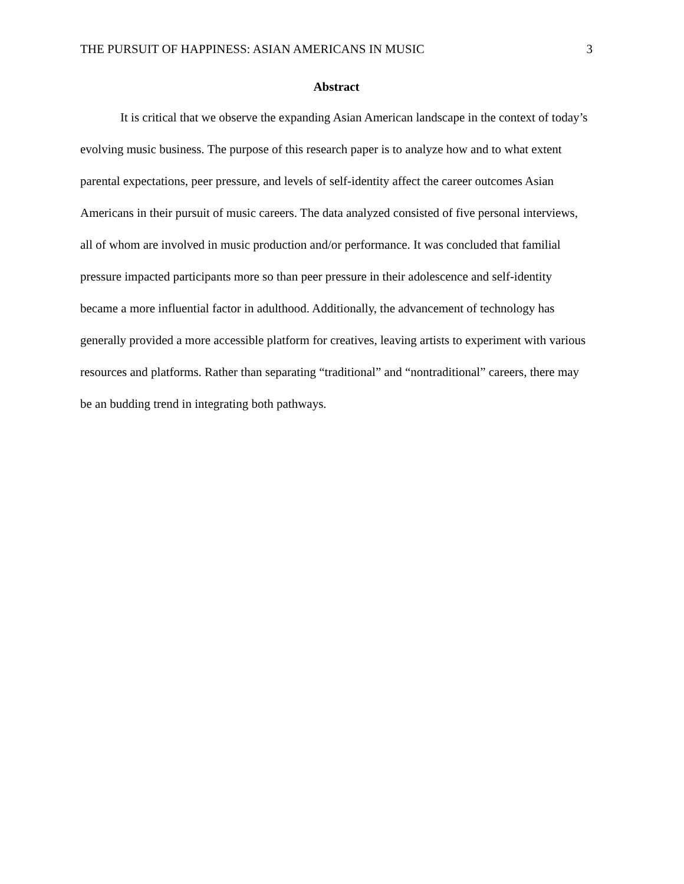THE PURSUIT OF HAPPINESS: ASIAN AMERICANS IN MUSIC 3
Abstract
It is critical that we observe the expanding Asian American landscape in the context of today’s evolving music business. The purpose of this research paper is to analyze how and to what extent parental expectations, peer pressure, and levels of self-identity affect the career outcomes Asian Americans in their pursuit of music careers. The data analyzed consisted of five personal interviews, all of whom are involved in music production and/or performance. It was concluded that familial pressure impacted participants more so than peer pressure in their adolescence and self-identity became a more influential factor in adulthood. Additionally, the advancement of technology has generally provided a more accessible platform for creatives, leaving artists to experiment with various resources and platforms. Rather than separating “traditional” and “nontraditional” careers, there may be an budding trend in integrating both pathways.